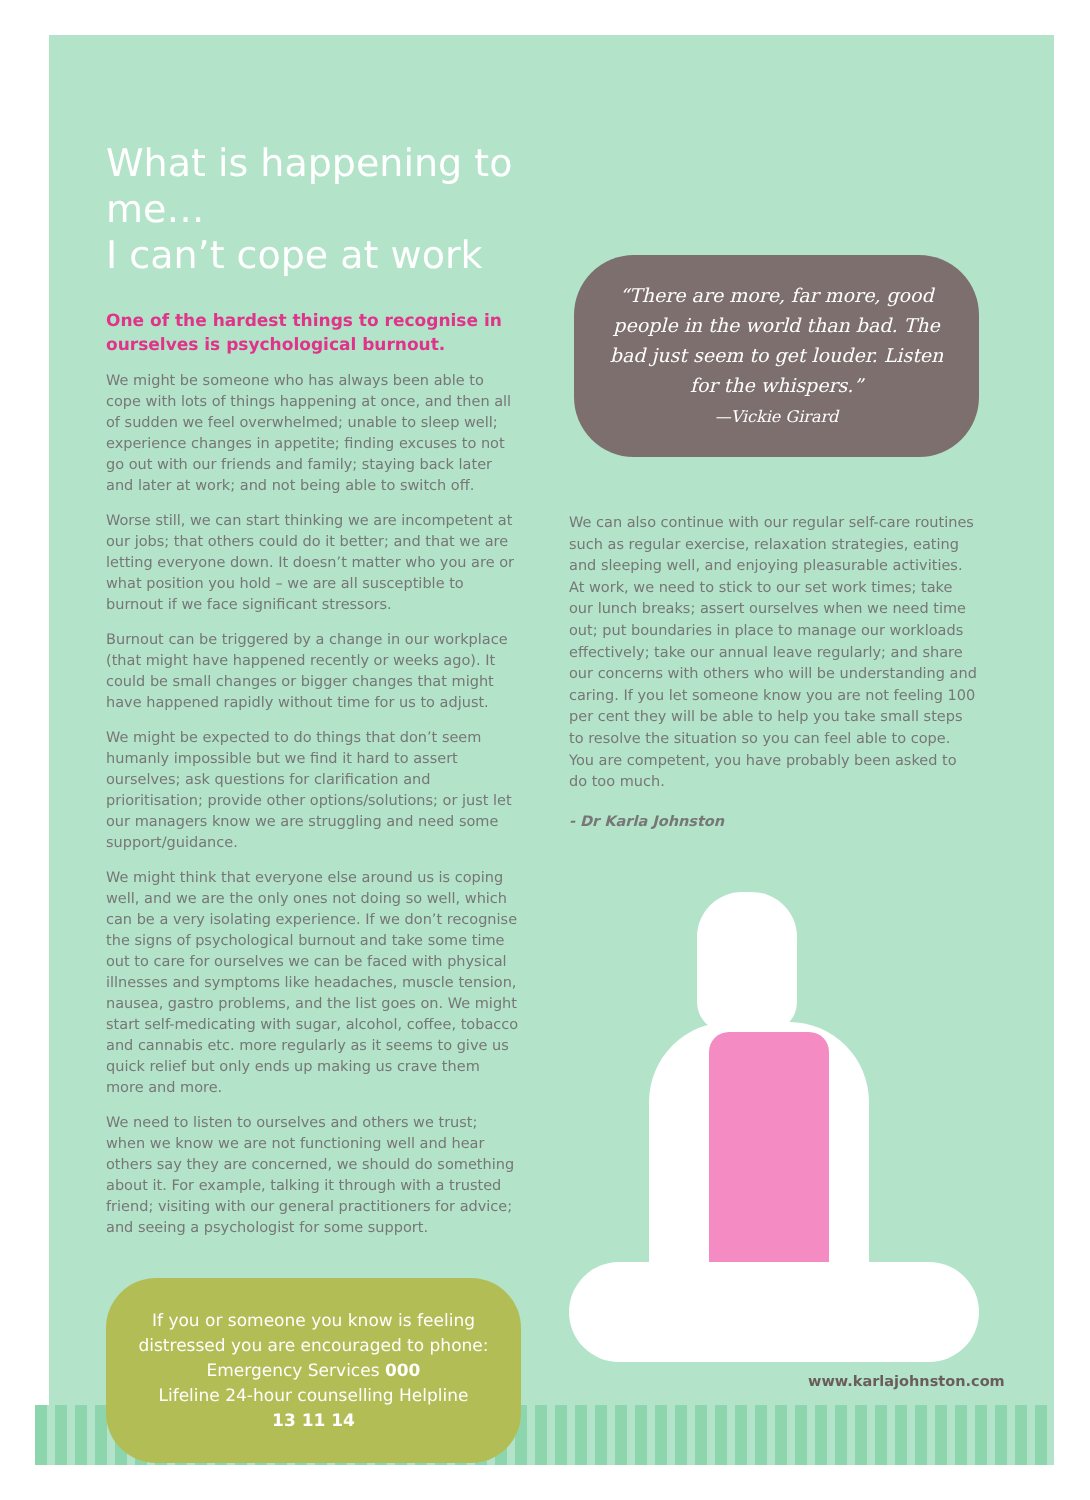What is happening to me…
I can’t cope at work
One of the hardest things to recognise in ourselves is psychological burnout.
We might be someone who has always been able to cope with lots of things happening at once, and then all of sudden we feel overwhelmed; unable to sleep well; experience changes in appetite; finding excuses to not go out with our friends and family; staying back later and later at work; and not being able to switch off.
Worse still, we can start thinking we are incompetent at our jobs; that others could do it better; and that we are letting everyone down. It doesn’t matter who you are or what position you hold – we are all susceptible to burnout if we face significant stressors.
Burnout can be triggered by a change in our workplace (that might have happened recently or weeks ago). It could be small changes or bigger changes that might have happened rapidly without time for us to adjust.
We might be expected to do things that don’t seem humanly impossible but we find it hard to assert ourselves; ask questions for clarification and prioritisation; provide other options/solutions; or just let our managers know we are struggling and need some support/guidance.
We might think that everyone else around us is coping well, and we are the only ones not doing so well, which can be a very isolating experience. If we don’t recognise the signs of psychological burnout and take some time out to care for ourselves we can be faced with physical illnesses and symptoms like headaches, muscle tension, nausea, gastro problems, and the list goes on. We might start self-medicating with sugar, alcohol, coffee, tobacco and cannabis etc. more regularly as it seems to give us quick relief but only ends up making us crave them more and more.
We need to listen to ourselves and others we trust; when we know we are not functioning well and hear others say they are concerned, we should do something about it. For example, talking it through with a trusted friend; visiting with our general practitioners for advice; and seeing a psychologist for some support.
If you or someone you know is feeling distressed you are encouraged to phone:
Emergency Services 000
Lifeline 24-hour counselling Helpline
13 11 14
“There are more, far more, good people in the world than bad. The bad just seem to get louder. Listen for the whispers.”
—Vickie Girard
We can also continue with our regular self-care routines such as regular exercise, relaxation strategies, eating and sleeping well, and enjoying pleasurable activities. At work, we need to stick to our set work times; take our lunch breaks; assert ourselves when we need time out; put boundaries in place to manage our workloads effectively; take our annual leave regularly; and share our concerns with others who will be understanding and caring. If you let someone know you are not feeling 100 per cent they will be able to help you take small steps to resolve the situation so you can feel able to cope. You are competent, you have probably been asked to do too much.
- Dr Karla Johnston
www.karlajohnston.com